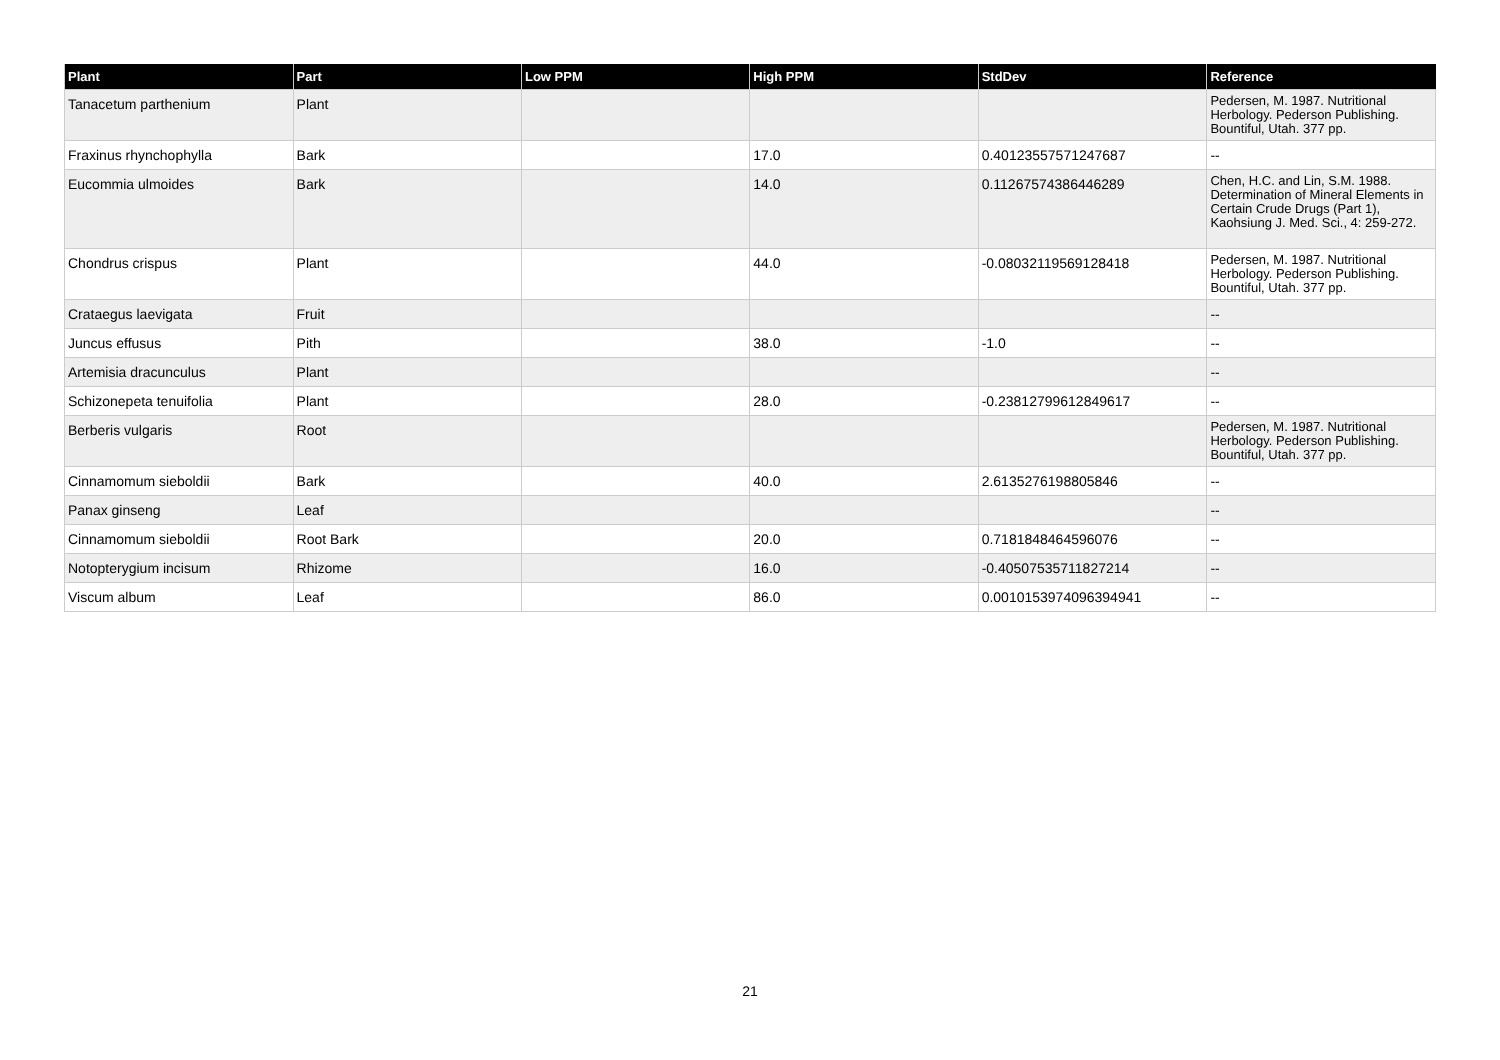| Plant | Part | Low PPM | High PPM | StdDev | Reference |
| --- | --- | --- | --- | --- | --- |
| Tanacetum parthenium | Plant | | | | Pedersen, M. 1987. Nutritional Herbology. Pederson Publishing. Bountiful, Utah. 377 pp. |
| Fraxinus rhynchophylla | Bark | | 17.0 | 0.40123557571247687 | -- |
| Eucommia ulmoides | Bark | | 14.0 | 0.11267574386446289 | Chen, H.C. and Lin, S.M. 1988. Determination of Mineral Elements in Certain Crude Drugs (Part 1), Kaohsiung J. Med. Sci., 4: 259-272. |
| Chondrus crispus | Plant | | 44.0 | -0.08032119569128418 | Pedersen, M. 1987. Nutritional Herbology. Pederson Publishing. Bountiful, Utah. 377 pp. |
| Crataegus laevigata | Fruit | | | | -- |
| Juncus effusus | Pith | | 38.0 | -1.0 | -- |
| Artemisia dracunculus | Plant | | | | -- |
| Schizonepeta tenuifolia | Plant | | 28.0 | -0.23812799612849617 | -- |
| Berberis vulgaris | Root | | | | Pedersen, M. 1987. Nutritional Herbology. Pederson Publishing. Bountiful, Utah. 377 pp. |
| Cinnamomum sieboldii | Bark | | 40.0 | 2.6135276198805846 | -- |
| Panax ginseng | Leaf | | | | -- |
| Cinnamomum sieboldii | Root Bark | | 20.0 | 0.7181848464596076 | -- |
| Notopterygium incisum | Rhizome | | 16.0 | -0.40507535711827214 | -- |
| Viscum album | Leaf | | 86.0 | 0.0010153974096394941 | -- |
21